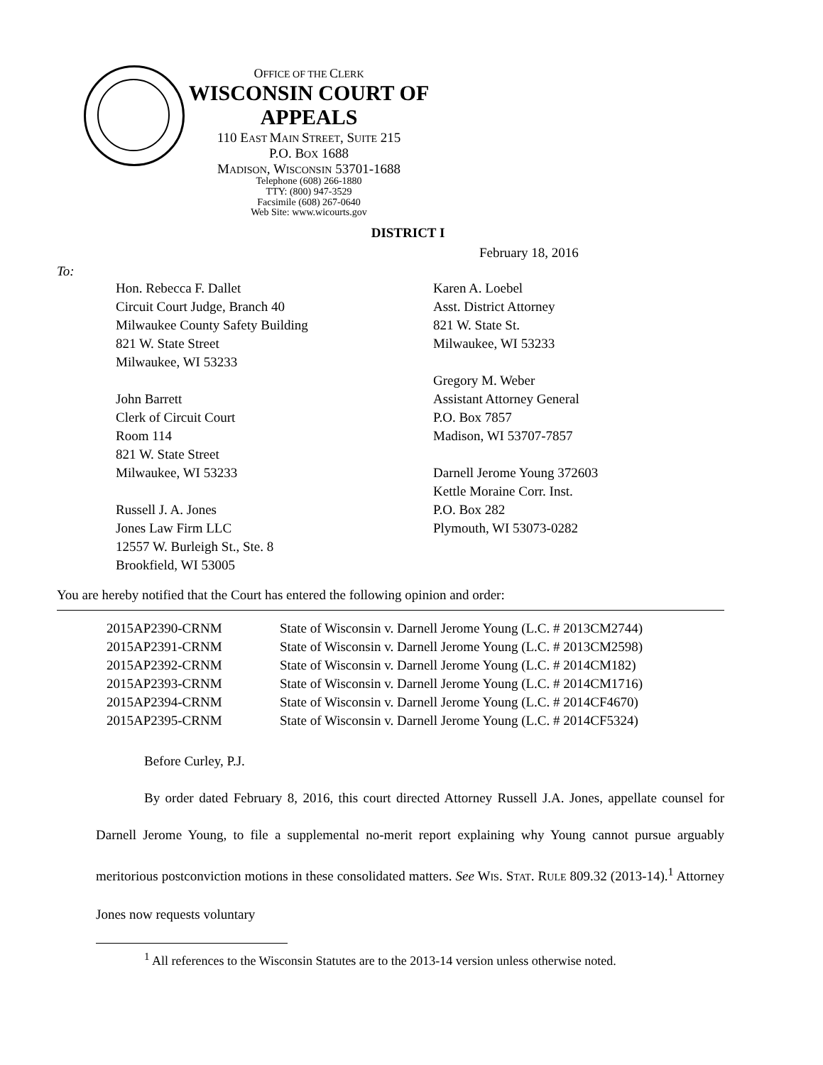OFFICE OF THE CLERK
WISCONSIN COURT OF APPEALS
110 EAST MAIN STREET, SUITE 215
P.O. BOX 1688
MADISON, WISCONSIN 53701-1688
Telephone (608) 266-1880
TTY: (800) 947-3529
Facsimile (608) 267-0640
Web Site: www.wicourts.gov
DISTRICT I
February 18, 2016
To:
Hon. Rebecca F. Dallet
Circuit Court Judge, Branch 40
Milwaukee County Safety Building
821 W. State Street
Milwaukee, WI 53233
John Barrett
Clerk of Circuit Court
Room 114
821 W. State Street
Milwaukee, WI 53233
Russell J. A. Jones
Jones Law Firm LLC
12557 W. Burleigh St., Ste. 8
Brookfield, WI 53005
Karen A. Loebel
Asst. District Attorney
821 W. State St.
Milwaukee, WI 53233
Gregory M. Weber
Assistant Attorney General
P.O. Box 7857
Madison, WI 53707-7857
Darnell Jerome Young 372603
Kettle Moraine Corr. Inst.
P.O. Box 282
Plymouth, WI 53073-0282
You are hereby notified that the Court has entered the following opinion and order:
| 2015AP2390-CRNM | State of Wisconsin v. Darnell Jerome Young (L.C. # 2013CM2744) |
| 2015AP2391-CRNM | State of Wisconsin v. Darnell Jerome Young (L.C. # 2013CM2598) |
| 2015AP2392-CRNM | State of Wisconsin v. Darnell Jerome Young (L.C. # 2014CM182) |
| 2015AP2393-CRNM | State of Wisconsin v. Darnell Jerome Young (L.C. # 2014CM1716) |
| 2015AP2394-CRNM | State of Wisconsin v. Darnell Jerome Young (L.C. # 2014CF4670) |
| 2015AP2395-CRNM | State of Wisconsin v. Darnell Jerome Young (L.C. # 2014CF5324) |
Before Curley, P.J.
By order dated February 8, 2016, this court directed Attorney Russell J.A. Jones, appellate counsel for Darnell Jerome Young, to file a supplemental no-merit report explaining why Young cannot pursue arguably meritorious postconviction motions in these consolidated matters. See WIS. STAT. RULE 809.32 (2013-14).<sup>1</sup> Attorney Jones now requests voluntary
<sup>1</sup> All references to the Wisconsin Statutes are to the 2013-14 version unless otherwise noted.